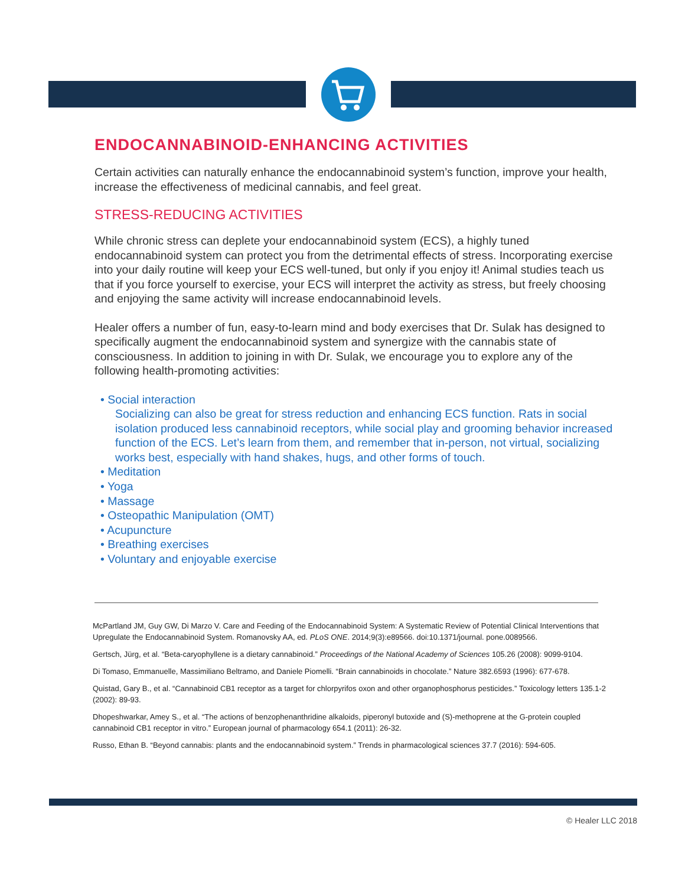ENDOCANNABINOID-ENHANCING ACTIVITIES
Certain activities can naturally enhance the endocannabinoid system’s function, improve your health, increase the effectiveness of medicinal cannabis, and feel great.
STRESS-REDUCING ACTIVITIES
While chronic stress can deplete your endocannabinoid system (ECS), a highly tuned endocannabinoid system can protect you from the detrimental effects of stress. Incorporating exercise into your daily routine will keep your ECS well-tuned, but only if you enjoy it! Animal studies teach us that if you force yourself to exercise, your ECS will interpret the activity as stress, but freely choosing and enjoying the same activity will increase endocannabinoid levels.
Healer offers a number of fun, easy-to-learn mind and body exercises that Dr. Sulak has designed to specifically augment the endocannabinoid system and synergize with the cannabis state of consciousness. In addition to joining in with Dr. Sulak, we encourage you to explore any of the following health-promoting activities:
• Social interaction
Socializing can also be great for stress reduction and enhancing ECS function. Rats in social isolation produced less cannabinoid receptors, while social play and grooming behavior increased function of the ECS. Let’s learn from them, and remember that in-person, not virtual, socializing works best, especially with hand shakes, hugs, and other forms of touch.
• Meditation
• Yoga
• Massage
• Osteopathic Manipulation (OMT)
• Acupuncture
• Breathing exercises
• Voluntary and enjoyable exercise
McPartland JM, Guy GW, Di Marzo V. Care and Feeding of the Endocannabinoid System: A Systematic Review of Potential Clinical Interventions that Upregulate the Endocannabinoid System. Romanovsky AA, ed. PLoS ONE. 2014;9(3):e89566. doi:10.1371/journal. pone.0089566.
Gertsch, Jürg, et al. “Beta-caryophyllene is a dietary cannabinoid.” Proceedings of the National Academy of Sciences 105.26 (2008): 9099-9104.
Di Tomaso, Emmanuelle, Massimiliano Beltramo, and Daniele Piomelli. “Brain cannabinoids in chocolate.” Nature 382.6593 (1996): 677-678.
Quistad, Gary B., et al. “Cannabinoid CB1 receptor as a target for chlorpyrifos oxon and other organophosphorus pesticides.” Toxicology letters 135.1-2 (2002): 89-93.
Dhopeshwarkar, Amey S., et al. “The actions of benzophenanthridine alkaloids, piperonyl butoxide and (S)-methoprene at the G-protein coupled cannabinoid CB1 receptor in vitro.” European journal of pharmacology 654.1 (2011): 26-32.
Russo, Ethan B. “Beyond cannabis: plants and the endocannabinoid system.” Trends in pharmacological sciences 37.7 (2016): 594-605.
© Healer LLC 2018